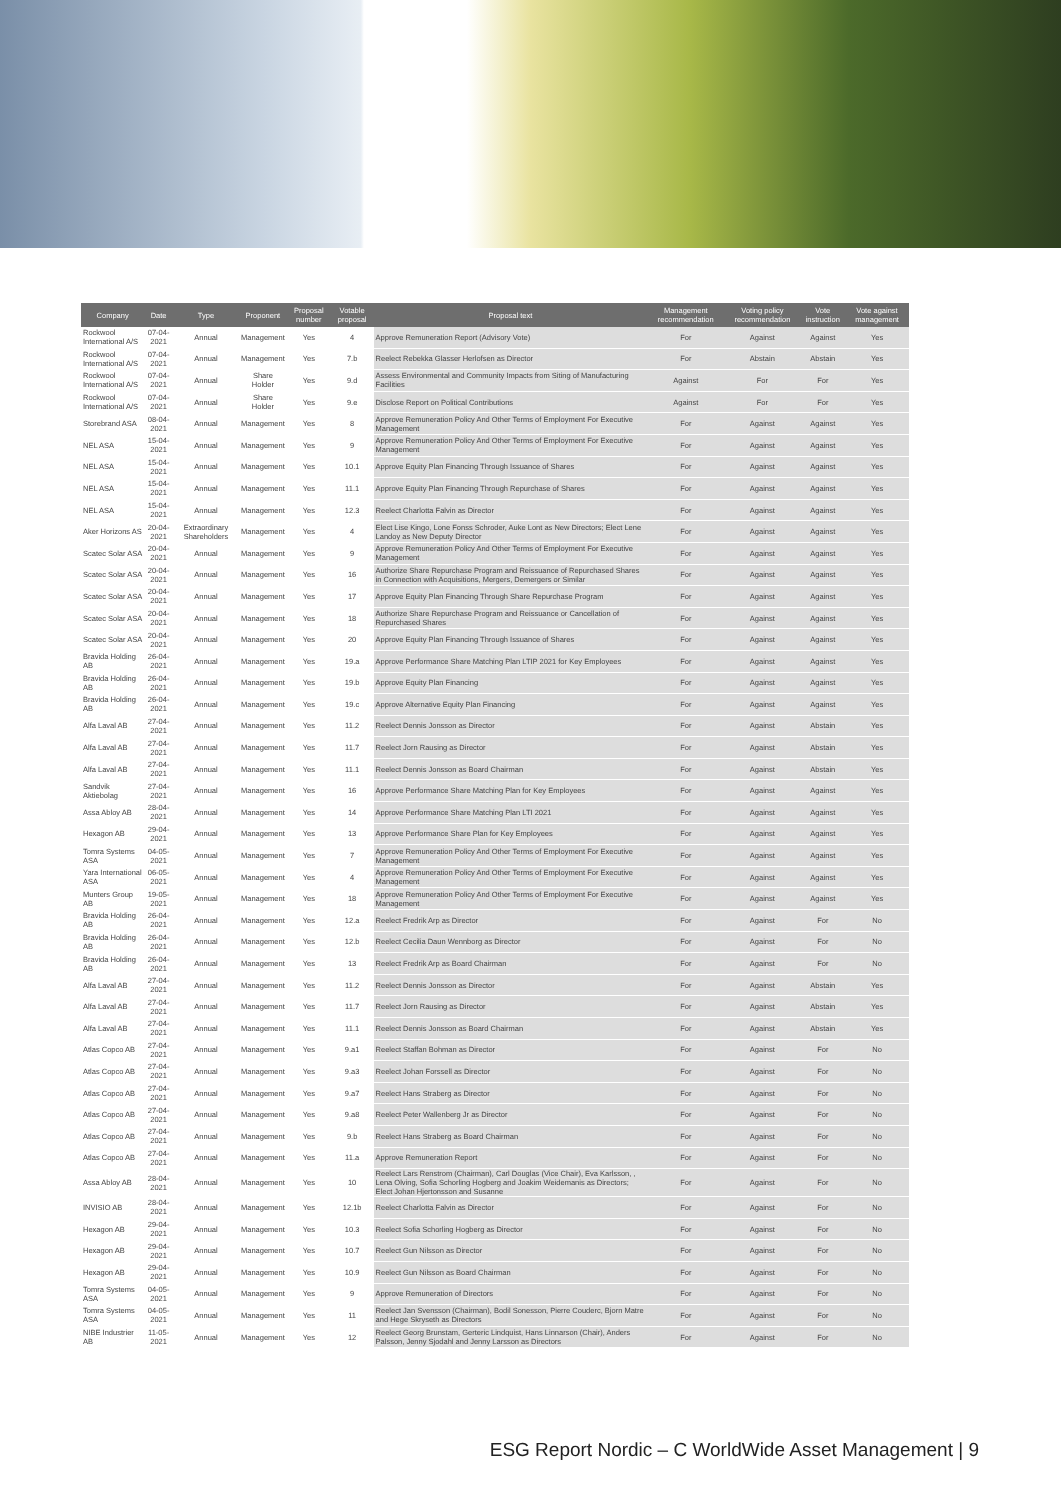| Company | Date | Type | Proponent | Proposal number | Votable proposal | Proposal text | Management recommendation | Voting policy recommendation | Vote instruction | Vote against management |
| --- | --- | --- | --- | --- | --- | --- | --- | --- | --- | --- |
| Rockwool International A/S | 07-04-2021 | Annual | Management | Yes | 4 | Approve Remuneration Report (Advisory Vote) | For | Against | Against | Yes |
| Rockwool International A/S | 07-04-2021 | Annual | Management | Yes | 7.b | Reelect Rebekka Glasser Herlofsen as Director | For | Abstain | Abstain | Yes |
| Rockwool International A/S | 07-04-2021 | Annual | Share Holder | Yes | 9.d | Assess Environmental and Community Impacts from Siting of Manufacturing Facilities | Against | For | For | Yes |
| Rockwool International A/S | 07-04-2021 | Annual | Share Holder | Yes | 9.e | Disclose Report on Political Contributions | Against | For | For | Yes |
| Storebrand ASA | 08-04-2021 | Annual | Management | Yes | 8 | Approve Remuneration Policy And Other Terms of Employment For Executive Management | For | Against | Against | Yes |
| NEL ASA | 15-04-2021 | Annual | Management | Yes | 9 | Approve Remuneration Policy And Other Terms of Employment For Executive Management | For | Against | Against | Yes |
| NEL ASA | 15-04-2021 | Annual | Management | Yes | 10.1 | Approve Equity Plan Financing Through Issuance of Shares | For | Against | Against | Yes |
| NEL ASA | 15-04-2021 | Annual | Management | Yes | 11.1 | Approve Equity Plan Financing Through Repurchase of Shares | For | Against | Against | Yes |
| NEL ASA | 15-04-2021 | Annual | Management | Yes | 12.3 | Reelect Charlotta Falvin as Director | For | Against | Against | Yes |
| Aker Horizons AS | 20-04-2021 | Extraordinary Shareholders | Management | Yes | 4 | Elect Lise Kingo, Lone Fonss Schroder, Auke Lont as New Directors; Elect Lene Landoy as New Deputy Director | For | Against | Against | Yes |
| Scatec Solar ASA | 20-04-2021 | Annual | Management | Yes | 9 | Approve Remuneration Policy And Other Terms of Employment For Executive Management | For | Against | Against | Yes |
| Scatec Solar ASA | 20-04-2021 | Annual | Management | Yes | 16 | Authorize Share Repurchase Program and Reissuance of Repurchased Shares in Connection with Acquisitions, Mergers, Demergers or Similar | For | Against | Against | Yes |
| Scatec Solar ASA | 20-04-2021 | Annual | Management | Yes | 17 | Approve Equity Plan Financing Through Share Repurchase Program | For | Against | Against | Yes |
| Scatec Solar ASA | 20-04-2021 | Annual | Management | Yes | 18 | Authorize Share Repurchase Program and Reissuance or Cancellation of Repurchased Shares | For | Against | Against | Yes |
| Scatec Solar ASA | 20-04-2021 | Annual | Management | Yes | 20 | Approve Equity Plan Financing Through Issuance of Shares | For | Against | Against | Yes |
| Bravida Holding AB | 26-04-2021 | Annual | Management | Yes | 19.a | Approve Performance Share Matching Plan LTIP 2021 for Key Employees | For | Against | Against | Yes |
| Bravida Holding AB | 26-04-2021 | Annual | Management | Yes | 19.b | Approve Equity Plan Financing | For | Against | Against | Yes |
| Bravida Holding AB | 26-04-2021 | Annual | Management | Yes | 19.c | Approve Alternative Equity Plan Financing | For | Against | Against | Yes |
| Alfa Laval AB | 27-04-2021 | Annual | Management | Yes | 11.2 | Reelect Dennis Jonsson as Director | For | Against | Abstain | Yes |
| Alfa Laval AB | 27-04-2021 | Annual | Management | Yes | 11.7 | Reelect Jorn Rausing as Director | For | Against | Abstain | Yes |
| Alfa Laval AB | 27-04-2021 | Annual | Management | Yes | 11.1 | Reelect Dennis Jonsson as Board Chairman | For | Against | Abstain | Yes |
| Sandvik Aktiebolag | 27-04-2021 | Annual | Management | Yes | 16 | Approve Performance Share Matching Plan for Key Employees | For | Against | Against | Yes |
| Assa Abloy AB | 28-04-2021 | Annual | Management | Yes | 14 | Approve Performance Share Matching Plan LTI 2021 | For | Against | Against | Yes |
| Hexagon AB | 29-04-2021 | Annual | Management | Yes | 13 | Approve Performance Share Plan for Key Employees | For | Against | Against | Yes |
| Tomra Systems ASA | 04-05-2021 | Annual | Management | Yes | 7 | Approve Remuneration Policy And Other Terms of Employment For Executive Management | For | Against | Against | Yes |
| Yara International ASA | 06-05-2021 | Annual | Management | Yes | 4 | Approve Remuneration Policy And Other Terms of Employment For Executive Management | For | Against | Against | Yes |
| Munters Group AB | 19-05-2021 | Annual | Management | Yes | 18 | Approve Remuneration Policy And Other Terms of Employment For Executive Management | For | Against | Against | Yes |
| Bravida Holding AB | 26-04-2021 | Annual | Management | Yes | 12.a | Reelect Fredrik Arp as Director | For | Against | For | No |
| Bravida Holding AB | 26-04-2021 | Annual | Management | Yes | 12.b | Reelect Cecilia Daun Wennborg as Director | For | Against | For | No |
| Bravida Holding AB | 26-04-2021 | Annual | Management | Yes | 13 | Reelect Fredrik Arp as Board Chairman | For | Against | For | No |
| Alfa Laval AB | 27-04-2021 | Annual | Management | Yes | 11.2 | Reelect Dennis Jonsson as Director | For | Against | Abstain | Yes |
| Alfa Laval AB | 27-04-2021 | Annual | Management | Yes | 11.7 | Reelect Jorn Rausing as Director | For | Against | Abstain | Yes |
| Alfa Laval AB | 27-04-2021 | Annual | Management | Yes | 11.1 | Reelect Dennis Jonsson as Board Chairman | For | Against | Abstain | Yes |
| Atlas Copco AB | 27-04-2021 | Annual | Management | Yes | 9.a1 | Reelect Staffan Bohman as Director | For | Against | For | No |
| Atlas Copco AB | 27-04-2021 | Annual | Management | Yes | 9.a3 | Reelect Johan Forssell as Director | For | Against | For | No |
| Atlas Copco AB | 27-04-2021 | Annual | Management | Yes | 9.a7 | Reelect Hans Straberg as Director | For | Against | For | No |
| Atlas Copco AB | 27-04-2021 | Annual | Management | Yes | 9.a8 | Reelect Peter Wallenberg Jr as Director | For | Against | For | No |
| Atlas Copco AB | 27-04-2021 | Annual | Management | Yes | 9.b | Reelect Hans Straberg as Board Chairman | For | Against | For | No |
| Atlas Copco AB | 27-04-2021 | Annual | Management | Yes | 11.a | Approve Remuneration Report | For | Against | For | No |
| Assa Abloy AB | 28-04-2021 | Annual | Management | Yes | 10 | Reelect Lars Renstrom (Chairman), Carl Douglas (Vice Chair), Eva Karlsson, , Lena Olving, Sofia Schorling Hogberg and Joakim Weidemanis as Directors; Elect Johan Hjertonsson and Susanne | For | Against | For | No |
| INVISIO AB | 28-04-2021 | Annual | Management | Yes | 12.1b | Reelect Charlotta Falvin as Director | For | Against | For | No |
| Hexagon AB | 29-04-2021 | Annual | Management | Yes | 10.3 | Reelect Sofia Schorling Hogberg as Director | For | Against | For | No |
| Hexagon AB | 29-04-2021 | Annual | Management | Yes | 10.7 | Reelect Gun Nilsson as Director | For | Against | For | No |
| Hexagon AB | 29-04-2021 | Annual | Management | Yes | 10.9 | Reelect Gun Nilsson as Board Chairman | For | Against | For | No |
| Tomra Systems ASA | 04-05-2021 | Annual | Management | Yes | 9 | Approve Remuneration of Directors | For | Against | For | No |
| Tomra Systems ASA | 04-05-2021 | Annual | Management | Yes | 11 | Reelect Jan Svensson (Chairman), Bodil Sonesson, Pierre Couderc, Bjorn Matre and Hege Skryseth as Directors | For | Against | For | No |
| NIBE Industrier AB | 11-05-2021 | Annual | Management | Yes | 12 | Reelect Georg Brunstam, Gerteric Lindquist, Hans Linnarson (Chair), Anders Palsson, Jenny Sjodahl and Jenny Larsson as Directors | For | Against | For | No |
ESG Report Nordic – C WorldWide Asset Management | 9